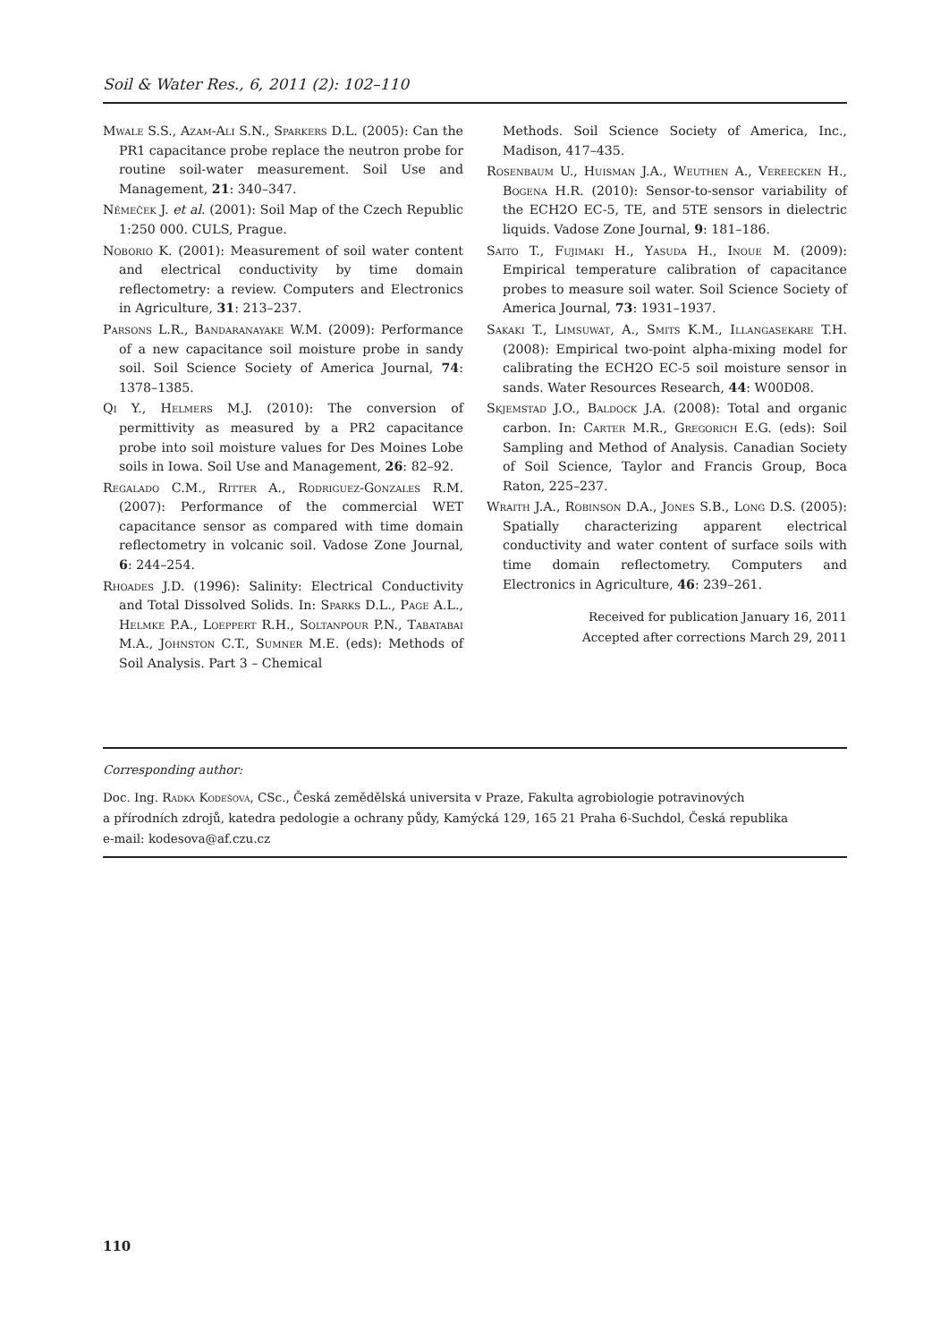Soil & Water Res., 6, 2011 (2): 102–110
Mwale S.S., Azam-Ali S.N., Sparkers D.L. (2005): Can the PR1 capacitance probe replace the neutron probe for routine soil-water measurement. Soil Use and Management, 21: 340–347.
Němeček J. et al. (2001): Soil Map of the Czech Republic 1:250 000. CULS, Prague.
Noborio K. (2001): Measurement of soil water content and electrical conductivity by time domain reflectometry: a review. Computers and Electronics in Agriculture, 31: 213–237.
Parsons L.R., Bandaranayake W.M. (2009): Performance of a new capacitance soil moisture probe in sandy soil. Soil Science Society of America Journal, 74: 1378–1385.
Qi Y., Helmers M.J. (2010): The conversion of permittivity as measured by a PR2 capacitance probe into soil moisture values for Des Moines Lobe soils in Iowa. Soil Use and Management, 26: 82–92.
Regalado C.M., Ritter A., Rodriguez-Gonzales R.M. (2007): Performance of the commercial WET capacitance sensor as compared with time domain reflectometry in volcanic soil. Vadose Zone Journal, 6: 244–254.
Rhoades J.D. (1996): Salinity: Electrical Conductivity and Total Dissolved Solids. In: Sparks D.L., Page A.L., Helmke P.A., Loeppert R.H., Soltanpour P.N., Tabatabai M.A., Johnston C.T., Sumner M.E. (eds): Methods of Soil Analysis. Part 3 – Chemical
Methods. Soil Science Society of America, Inc., Madison, 417–435.
Rosenbaum U., Huisman J.A., Weuthen A., Vereecken H., Bogena H.R. (2010): Sensor-to-sensor variability of the ECH2O EC-5, TE, and 5TE sensors in dielectric liquids. Vadose Zone Journal, 9: 181–186.
Saito T., Fujimaki H., Yasuda H., Inoue M. (2009): Empirical temperature calibration of capacitance probes to measure soil water. Soil Science Society of America Journal, 73: 1931–1937.
Sakaki T., Limsuwat, A., Smits K.M., Illangasekare T.H. (2008): Empirical two-point alpha-mixing model for calibrating the ECH2O EC-5 soil moisture sensor in sands. Water Resources Research, 44: W00D08.
Skjemstad J.O., Baldock J.A. (2008): Total and organic carbon. In: Carter M.R., Gregorich E.G. (eds): Soil Sampling and Method of Analysis. Canadian Society of Soil Science, Taylor and Francis Group, Boca Raton, 225–237.
Wraith J.A., Robinson D.A., Jones S.B., Long D.S. (2005): Spatially characterizing apparent electrical conductivity and water content of surface soils with time domain reflectometry. Computers and Electronics in Agriculture, 46: 239–261.
Received for publication January 16, 2011
Accepted after corrections March 29, 2011
Corresponding author:
Doc. Ing. Radka Kodešová, CSc., Česká zemědělská universita v Praze, Fakulta agrobiologie potravinových
a přírodních zdrojů, katedra pedologie a ochrany půdy, Kamýcká 129, 165 21 Praha 6-Suchdol, Česká republika
e-mail: kodesova@af.czu.cz
110